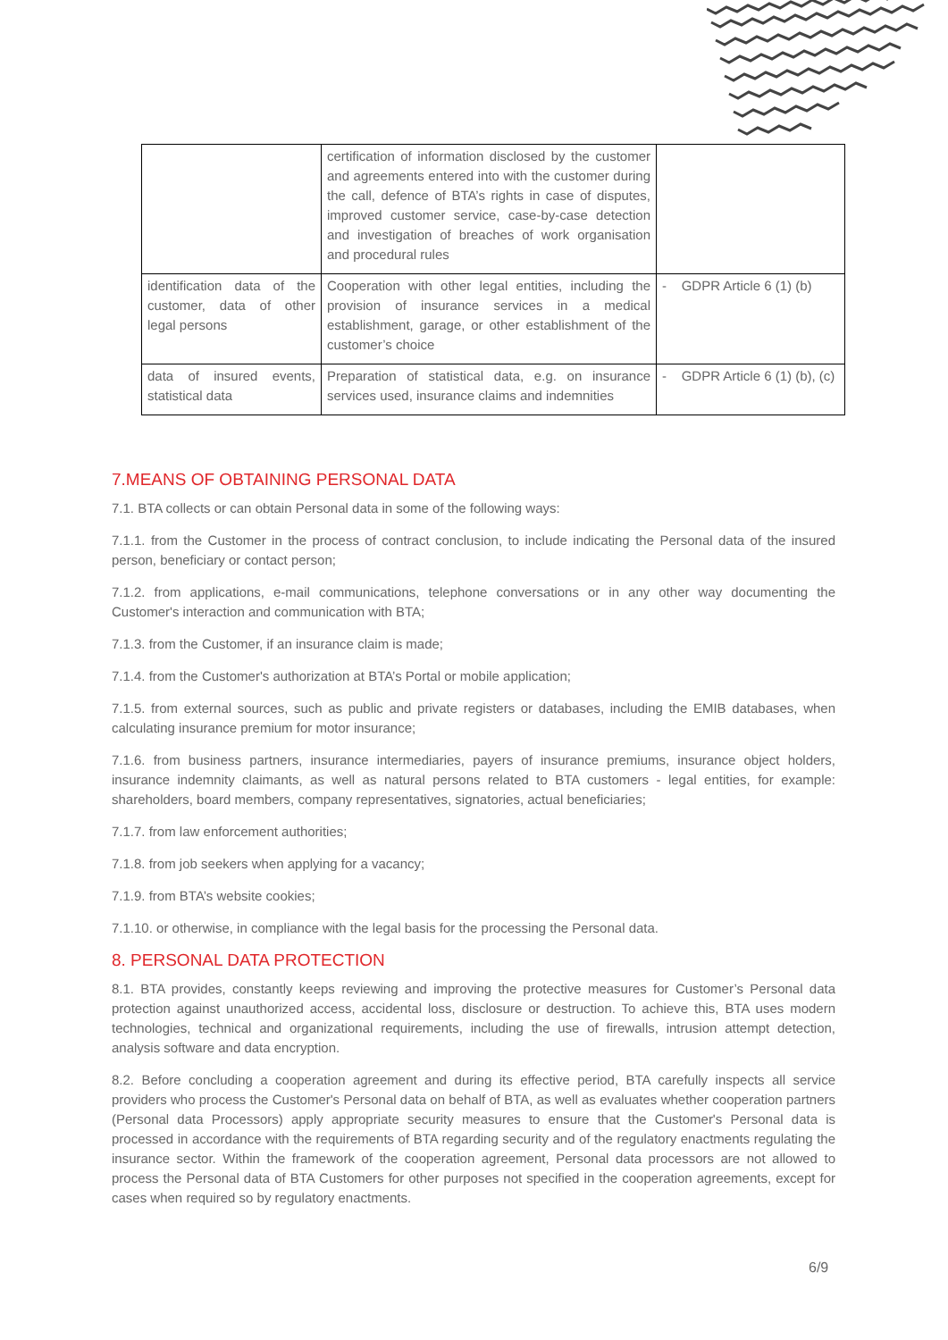| | certification of information disclosed by the customer and agreements entered into with the customer during the call, defence of BTA’s rights in case of disputes, improved customer service, case-by-case detection and investigation of breaches of work organisation and procedural rules | |
| identification data of the customer, data of other legal persons | Cooperation with other legal entities, including the provision of insurance services in a medical establishment, garage, or other establishment of the customer’s choice | - GDPR Article 6 (1) (b) |
| data of insured events, statistical data | Preparation of statistical data, e.g. on insurance services used, insurance claims and indemnities | - GDPR Article 6 (1) (b), (c) |
7.MEANS OF OBTAINING PERSONAL DATA
7.1. BTA collects or can obtain Personal data in some of the following ways:
7.1.1. from the Customer in the process of contract conclusion, to include indicating the Personal data of the insured person, beneficiary or contact person;
7.1.2. from applications, e-mail communications, telephone conversations or in any other way documenting the Customer's interaction and communication with BTA;
7.1.3. from the Customer, if an insurance claim is made;
7.1.4. from the Customer's authorization at BTA’s Portal or mobile application;
7.1.5. from external sources, such as public and private registers or databases, including the EMIB databases, when calculating insurance premium for motor insurance;
7.1.6. from business partners, insurance intermediaries, payers of insurance premiums, insurance object holders, insurance indemnity claimants, as well as natural persons related to BTA customers - legal entities, for example: shareholders, board members, company representatives, signatories, actual beneficiaries;
7.1.7. from law enforcement authorities;
7.1.8. from job seekers when applying for a vacancy;
7.1.9. from BTA’s website cookies;
7.1.10. or otherwise, in compliance with the legal basis for the processing the Personal data.
8. PERSONAL DATA PROTECTION
8.1. BTA provides, constantly keeps reviewing and improving the protective measures for Customer’s Personal data protection against unauthorized access, accidental loss, disclosure or destruction. To achieve this, BTA uses modern technologies, technical and organizational requirements, including the use of firewalls, intrusion attempt detection, analysis software and data encryption.
8.2. Before concluding a cooperation agreement and during its effective period, BTA carefully inspects all service providers who process the Customer's Personal data on behalf of BTA, as well as evaluates whether cooperation partners (Personal data Processors) apply appropriate security measures to ensure that the Customer's Personal data is processed in accordance with the requirements of BTA regarding security and of the regulatory enactments regulating the insurance sector. Within the framework of the cooperation agreement, Personal data processors are not allowed to process the Personal data of BTA Customers for other purposes not specified in the cooperation agreements, except for cases when required so by regulatory enactments.
6/9